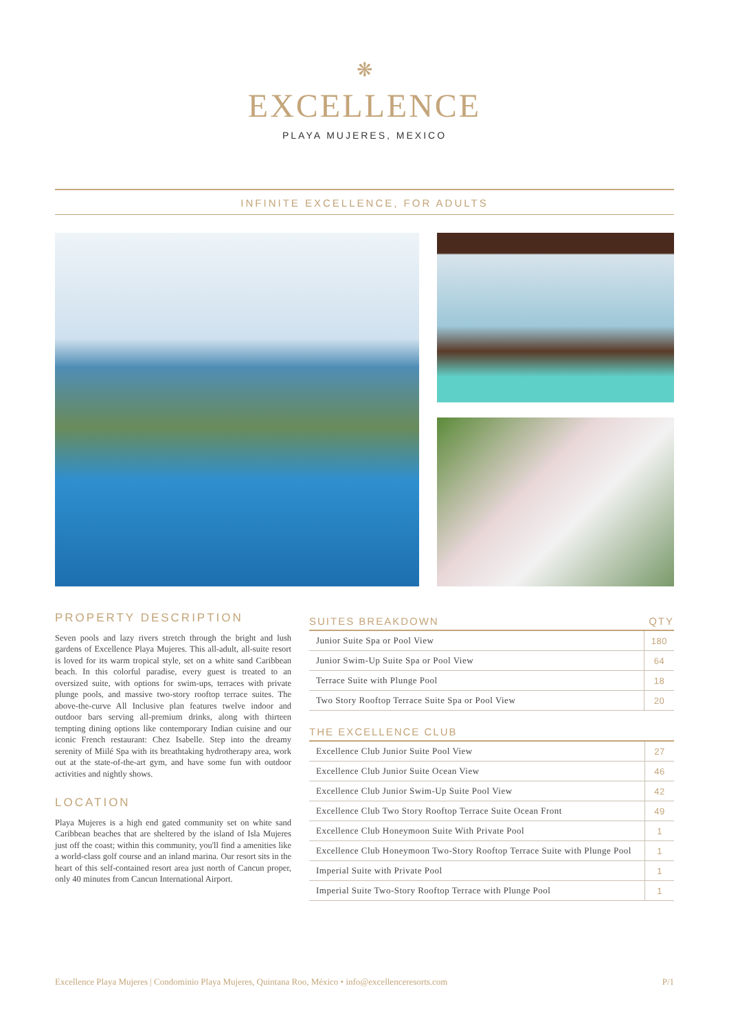❋
EXCELLENCE
PLAYA MUJERES, MEXICO
INFINITE EXCELLENCE, FOR ADULTS
PROPERTY DESCRIPTION
Seven pools and lazy rivers stretch through the bright and lush gardens of Excellence Playa Mujeres. This all-adult, all-suite resort is loved for its warm tropical style, set on a white sand Caribbean beach. In this colorful paradise, every guest is treated to an oversized suite, with options for swim-ups, terraces with private plunge pools, and massive two-story rooftop terrace suites. The above-the-curve All Inclusive plan features twelve indoor and outdoor bars serving all-premium drinks, along with thirteen tempting dining options like contemporary Indian cuisine and our iconic French restaurant: Chez Isabelle. Step into the dreamy serenity of Miilé Spa with its breathtaking hydrotherapy area, work out at the state-of-the-art gym, and have some fun with outdoor activities and nightly shows.
LOCATION
Playa Mujeres is a high end gated community set on white sand Caribbean beaches that are sheltered by the island of Isla Mujeres just off the coast; within this community, you'll find a amenities like a world-class golf course and an inland marina. Our resort sits in the heart of this self-contained resort area just north of Cancun proper, only 40 minutes from Cancun International Airport.
| SUITES BREAKDOWN | QTY |
| --- | --- |
| Junior Suite Spa or Pool View | 180 |
| Junior Swim-Up Suite Spa or Pool View | 64 |
| Terrace Suite with Plunge Pool | 18 |
| Two Story Rooftop Terrace Suite Spa or Pool View | 20 |
| THE EXCELLENCE CLUB | |
| --- | --- |
| Excellence Club Junior Suite Pool View | 27 |
| Excellence Club Junior Suite Ocean View | 46 |
| Excellence Club Junior Swim-Up Suite Pool View | 42 |
| Excellence Club Two Story Rooftop Terrace Suite Ocean Front | 49 |
| Excellence Club Honeymoon Suite With Private Pool | 1 |
| Excellence Club Honeymoon Two-Story Rooftop Terrace Suite with Plunge Pool | 1 |
| Imperial Suite with Private Pool | 1 |
| Imperial Suite Two-Story Rooftop Terrace with Plunge Pool | 1 |
Excellence Playa Mujeres | Condominio Playa Mujeres, Quintana Roo, México • info@excellenceresorts.com P/1